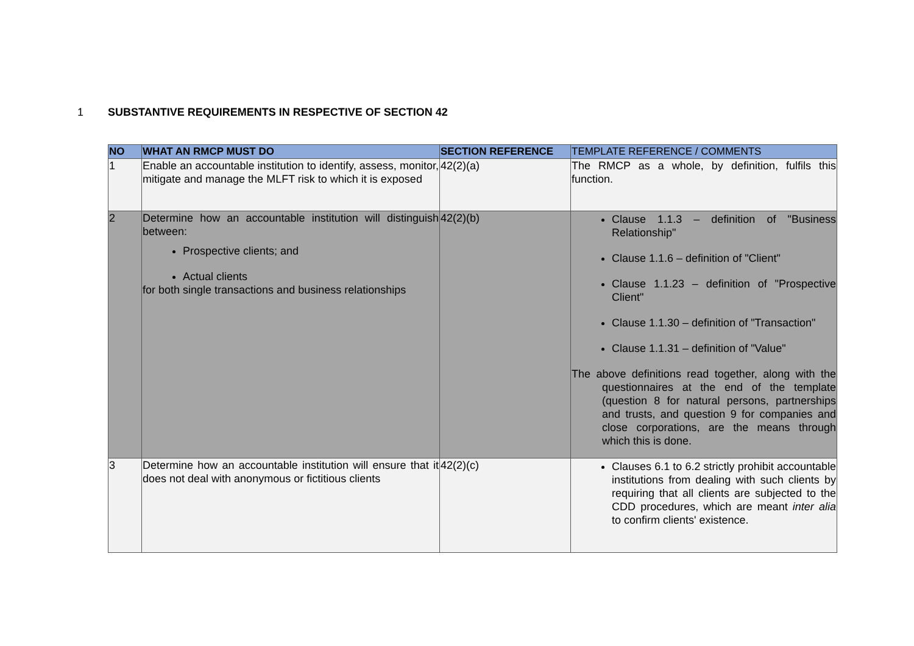1 SUBSTANTIVE REQUIREMENTS IN RESPECTIVE OF SECTION 42
| NO | WHAT AN RMCP MUST DO | SECTION REFERENCE | TEMPLATE REFERENCE / COMMENTS |
| --- | --- | --- | --- |
| 1 | Enable an accountable institution to identify, assess, monitor, mitigate and manage the MLFT risk to which it is exposed | 42(2)(a) | The RMCP as a whole, by definition, fulfils this function. |
| 2 | Determine how an accountable institution will distinguish between: Prospective clients; and Actual clients for both single transactions and business relationships | 42(2)(b) | Clause 1.1.3 – definition of "Business Relationship" Clause 1.1.6 – definition of "Client" Clause 1.1.23 – definition of "Prospective Client" Clause 1.1.30 – definition of "Transaction" Clause 1.1.31 – definition of "Value" The above definitions read together, along with the questionnaires at the end of the template (question 8 for natural persons, partnerships and trusts, and question 9 for companies and close corporations, are the means through which this is done. |
| 3 | Determine how an accountable institution will ensure that it does not deal with anonymous or fictitious clients | 42(2)(c) | Clauses 6.1 to 6.2 strictly prohibit accountable institutions from dealing with such clients by requiring that all clients are subjected to the CDD procedures, which are meant inter alia to confirm clients' existence. |